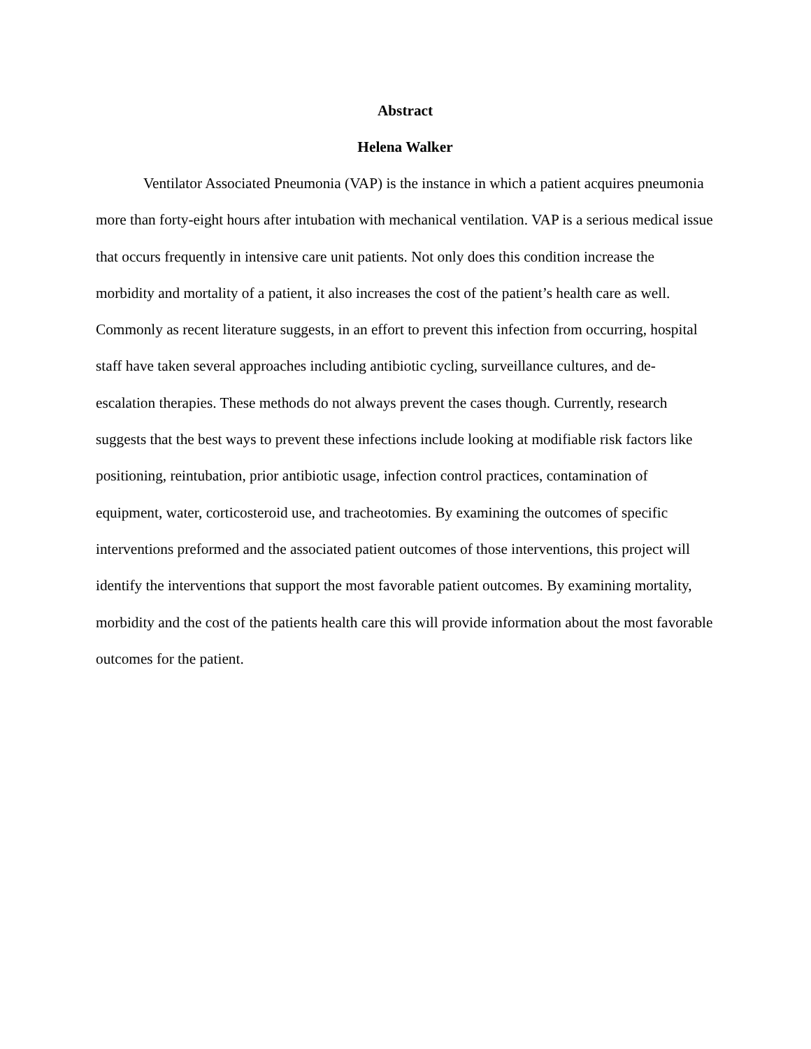Abstract
Helena Walker
Ventilator Associated Pneumonia (VAP) is the instance in which a patient acquires pneumonia more than forty-eight hours after intubation with mechanical ventilation. VAP is a serious medical issue that occurs frequently in intensive care unit patients. Not only does this condition increase the morbidity and mortality of a patient, it also increases the cost of the patient’s health care as well. Commonly as recent literature suggests, in an effort to prevent this infection from occurring, hospital staff have taken several approaches including antibiotic cycling, surveillance cultures, and de-escalation therapies. These methods do not always prevent the cases though. Currently, research suggests that the best ways to prevent these infections include looking at modifiable risk factors like positioning, reintubation, prior antibiotic usage, infection control practices, contamination of equipment, water, corticosteroid use, and tracheotomies. By examining the outcomes of specific interventions preformed and the associated patient outcomes of those interventions, this project will identify the interventions that support the most favorable patient outcomes. By examining mortality, morbidity and the cost of the patients health care this will provide information about the most favorable outcomes for the patient.